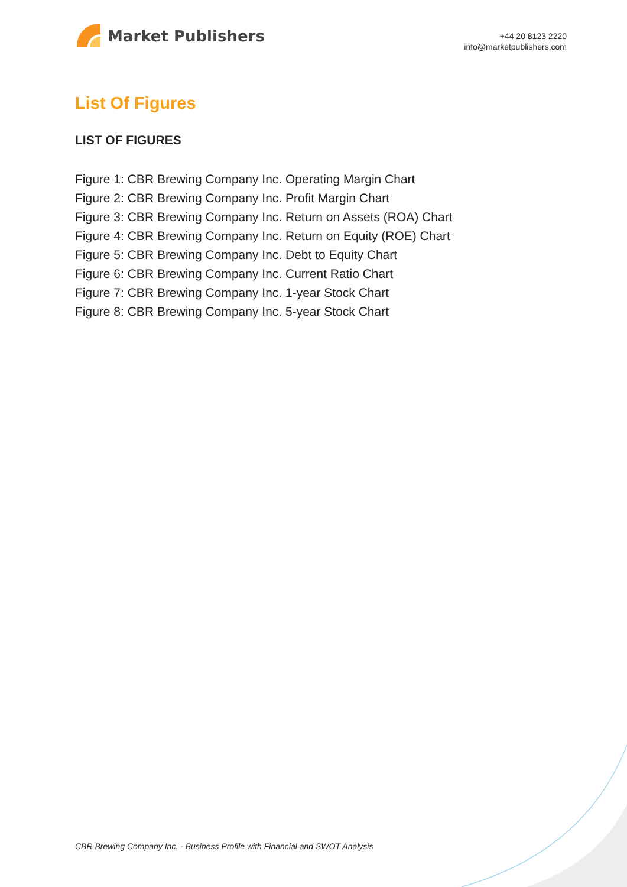Market Publishers
+44 20 8123 2220
info@marketpublishers.com
List Of Figures
LIST OF FIGURES
Figure 1: CBR Brewing Company Inc. Operating Margin Chart
Figure 2: CBR Brewing Company Inc. Profit Margin Chart
Figure 3: CBR Brewing Company Inc. Return on Assets (ROA) Chart
Figure 4: CBR Brewing Company Inc. Return on Equity (ROE) Chart
Figure 5: CBR Brewing Company Inc. Debt to Equity Chart
Figure 6: CBR Brewing Company Inc. Current Ratio Chart
Figure 7: CBR Brewing Company Inc. 1-year Stock Chart
Figure 8: CBR Brewing Company Inc. 5-year Stock Chart
CBR Brewing Company Inc. - Business Profile with Financial and SWOT Analysis